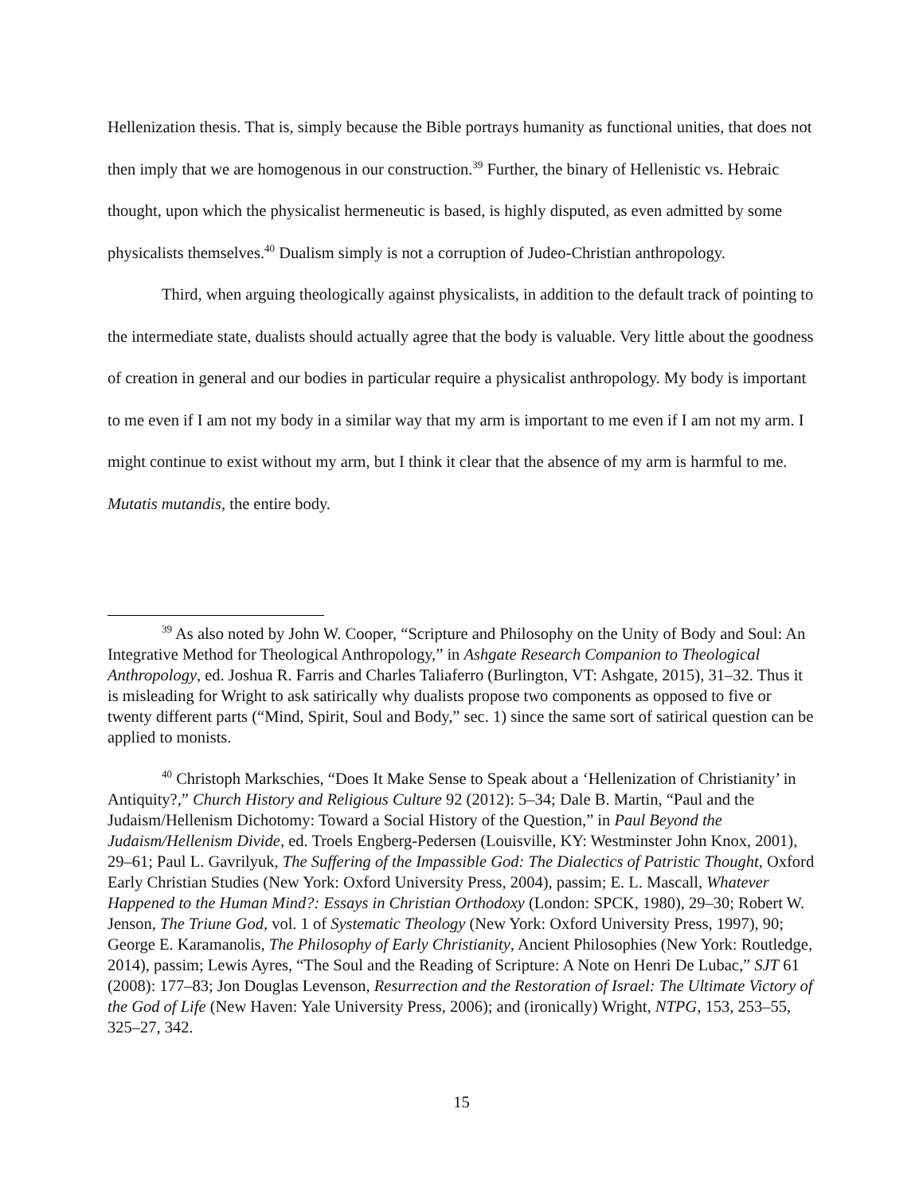Hellenization thesis. That is, simply because the Bible portrays humanity as functional unities, that does not then imply that we are homogenous in our construction.<sup>39</sup> Further, the binary of Hellenistic vs. Hebraic thought, upon which the physicalist hermeneutic is based, is highly disputed, as even admitted by some physicalists themselves.<sup>40</sup> Dualism simply is not a corruption of Judeo-Christian anthropology.
Third, when arguing theologically against physicalists, in addition to the default track of pointing to the intermediate state, dualists should actually agree that the body is valuable. Very little about the goodness of creation in general and our bodies in particular require a physicalist anthropology. My body is important to me even if I am not my body in a similar way that my arm is important to me even if I am not my arm. I might continue to exist without my arm, but I think it clear that the absence of my arm is harmful to me. Mutatis mutandis, the entire body.
<sup>39</sup> As also noted by John W. Cooper, “Scripture and Philosophy on the Unity of Body and Soul: An Integrative Method for Theological Anthropology,” in Ashgate Research Companion to Theological Anthropology, ed. Joshua R. Farris and Charles Taliaferro (Burlington, VT: Ashgate, 2015), 31–32. Thus it is misleading for Wright to ask satirically why dualists propose two components as opposed to five or twenty different parts (“Mind, Spirit, Soul and Body,” sec. 1) since the same sort of satirical question can be applied to monists.
<sup>40</sup> Christoph Markschies, “Does It Make Sense to Speak about a ‘Hellenization of Christianity’ in Antiquity?,” Church History and Religious Culture 92 (2012): 5–34; Dale B. Martin, “Paul and the Judaism/Hellenism Dichotomy: Toward a Social History of the Question,” in Paul Beyond the Judaism/Hellenism Divide, ed. Troels Engberg-Pedersen (Louisville, KY: Westminster John Knox, 2001), 29–61; Paul L. Gavrilyuk, The Suffering of the Impassible God: The Dialectics of Patristic Thought, Oxford Early Christian Studies (New York: Oxford University Press, 2004), passim; E. L. Mascall, Whatever Happened to the Human Mind?: Essays in Christian Orthodoxy (London: SPCK, 1980), 29–30; Robert W. Jenson, The Triune God, vol. 1 of Systematic Theology (New York: Oxford University Press, 1997), 90; George E. Karamanolis, The Philosophy of Early Christianity, Ancient Philosophies (New York: Routledge, 2014), passim; Lewis Ayres, “The Soul and the Reading of Scripture: A Note on Henri De Lubac,” SJT 61 (2008): 177–83; Jon Douglas Levenson, Resurrection and the Restoration of Israel: The Ultimate Victory of the God of Life (New Haven: Yale University Press, 2006); and (ironically) Wright, NTPG, 153, 253–55, 325–27, 342.
15